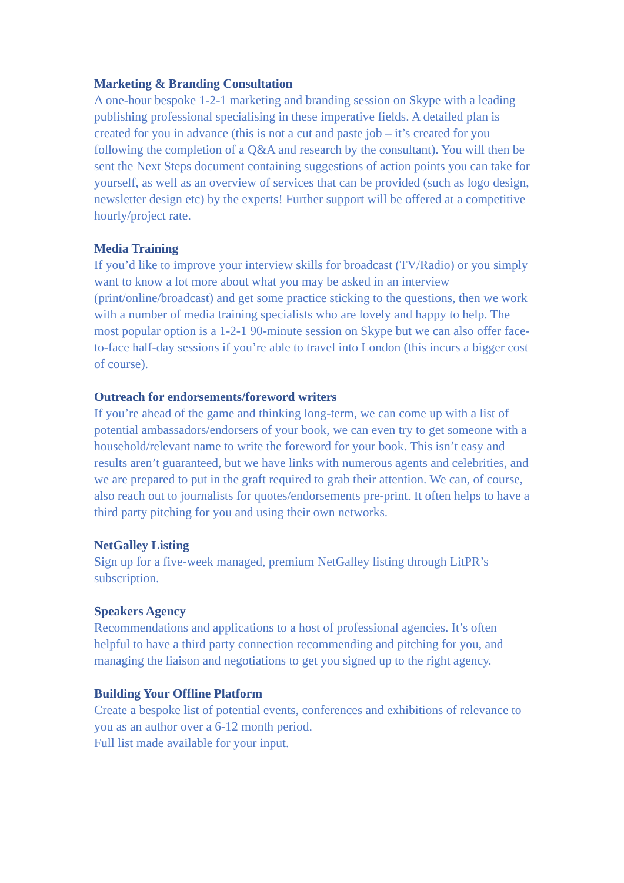Marketing & Branding Consultation
A one-hour bespoke 1-2-1 marketing and branding session on Skype with a leading publishing professional specialising in these imperative fields. A detailed plan is created for you in advance (this is not a cut and paste job – it’s created for you following the completion of a Q&A and research by the consultant). You will then be sent the Next Steps document containing suggestions of action points you can take for yourself, as well as an overview of services that can be provided (such as logo design, newsletter design etc) by the experts! Further support will be offered at a competitive hourly/project rate.
Media Training
If you’d like to improve your interview skills for broadcast (TV/Radio) or you simply want to know a lot more about what you may be asked in an interview (print/online/broadcast) and get some practice sticking to the questions, then we work with a number of media training specialists who are lovely and happy to help. The most popular option is a 1-2-1 90-minute session on Skype but we can also offer face-to-face half-day sessions if you’re able to travel into London (this incurs a bigger cost of course).
Outreach for endorsements/foreword writers
If you’re ahead of the game and thinking long-term, we can come up with a list of potential ambassadors/endorsers of your book, we can even try to get someone with a household/relevant name to write the foreword for your book. This isn’t easy and results aren’t guaranteed, but we have links with numerous agents and celebrities, and we are prepared to put in the graft required to grab their attention. We can, of course, also reach out to journalists for quotes/endorsements pre-print. It often helps to have a third party pitching for you and using their own networks.
NetGalley Listing
Sign up for a five-week managed, premium NetGalley listing through LitPR’s subscription.
Speakers Agency
Recommendations and applications to a host of professional agencies. It’s often helpful to have a third party connection recommending and pitching for you, and managing the liaison and negotiations to get you signed up to the right agency.
Building Your Offline Platform
Create a bespoke list of potential events, conferences and exhibitions of relevance to you as an author over a 6-12 month period.
Full list made available for your input.